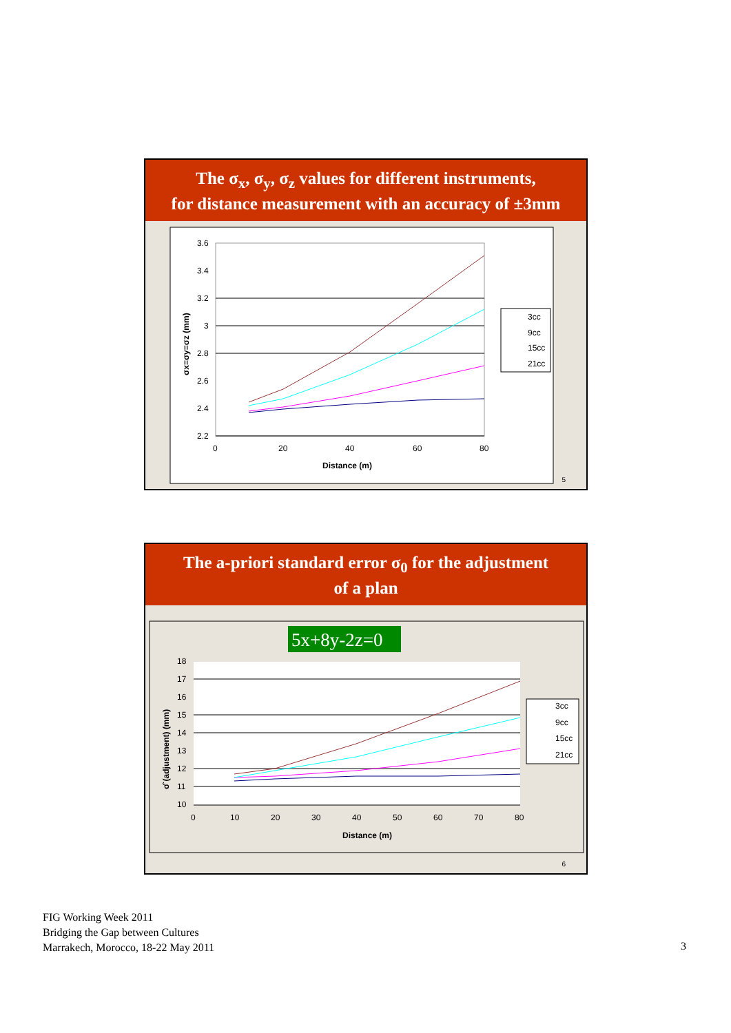The σ<sub>x</sub>, σ<sub>y</sub>, σ<sub>z</sub> values for different instruments,
for distance measurement with an accuracy of ±3mm
3.6
3.4
3.2
3
2.8
2.6
2.4
2.2
0
20
40
60
80
Distance (m)
σx=σy=σz (mm)
3cc
9cc
15cc
21cc
5
The a-priori standard error σ<sub>0</sub> for the adjustment
of a plan
5x+8y-2z=0
18
17
16
15
14
13
12
11
10
0
10
20
30
40
50
60
70
80
Distance (m)
σ̂ (adjustment) (mm)
3cc
9cc
15cc
21cc
6
FIG Working Week 2011
Bridging the Gap between Cultures
Marrakech, Morocco, 18-22 May 2011
3